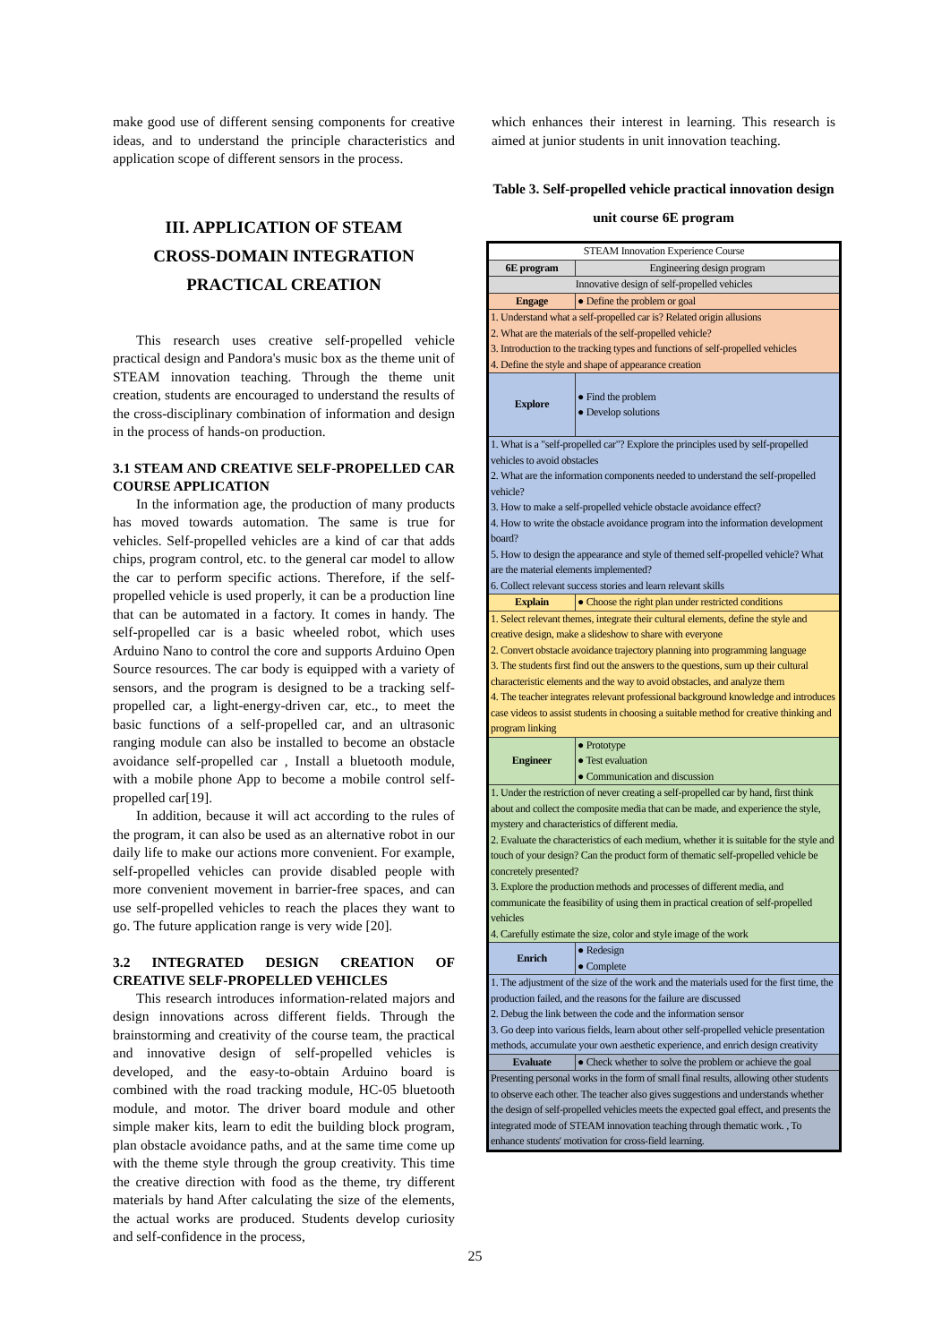make good use of different sensing components for creative ideas, and to understand the principle characteristics and application scope of different sensors in the process.
III. APPLICATION OF STEAM
CROSS-DOMAIN INTEGRATION
PRACTICAL CREATION
This research uses creative self-propelled vehicle practical design and Pandora's music box as the theme unit of STEAM innovation teaching. Through the theme unit creation, students are encouraged to understand the results of the cross-disciplinary combination of information and design in the process of hands-on production.
3.1 STEAM AND CREATIVE SELF-PROPELLED CAR COURSE APPLICATION
In the information age, the production of many products has moved towards automation. The same is true for vehicles. Self-propelled vehicles are a kind of car that adds chips, program control, etc. to the general car model to allow the car to perform specific actions. Therefore, if the self-propelled vehicle is used properly, it can be a production line that can be automated in a factory. It comes in handy. The self-propelled car is a basic wheeled robot, which uses Arduino Nano to control the core and supports Arduino Open Source resources. The car body is equipped with a variety of sensors, and the program is designed to be a tracking self-propelled car, a light-energy-driven car, etc., to meet the basic functions of a self-propelled car, and an ultrasonic ranging module can also be installed to become an obstacle avoidance self-propelled car , Install a bluetooth module, with a mobile phone App to become a mobile control self-propelled car[19].
In addition, because it will act according to the rules of the program, it can also be used as an alternative robot in our daily life to make our actions more convenient. For example, self-propelled vehicles can provide disabled people with more convenient movement in barrier-free spaces, and can use self-propelled vehicles to reach the places they want to go. The future application range is very wide [20].
3.2 INTEGRATED DESIGN CREATION OF CREATIVE SELF-PROPELLED VEHICLES
This research introduces information-related majors and design innovations across different fields. Through the brainstorming and creativity of the course team, the practical and innovative design of self-propelled vehicles is developed, and the easy-to-obtain Arduino board is combined with the road tracking module, HC-05 bluetooth module, and motor. The driver board module and other simple maker kits, learn to edit the building block program, plan obstacle avoidance paths, and at the same time come up with the theme style through the group creativity. This time the creative direction with food as the theme, try different materials by hand After calculating the size of the elements, the actual works are produced. Students develop curiosity and self-confidence in the process,
which enhances their interest in learning. This research is aimed at junior students in unit innovation teaching.
Table 3. Self-propelled vehicle practical innovation design
unit course 6E program
| STEAM Innovation Experience Course | |
| 6E program | Engineering design program |
| Innovative design of self-propelled vehicles | |
| Engage | ● Define the problem or goal |
| 1. Understand what a self-propelled car is? Related origin allusions 2. What are the materials of the self-propelled vehicle? 3. Introduction to the tracking types and functions of self-propelled vehicles 4. Define the style and shape of appearance creation | |
| Explore | ● Find the problem ● Develop solutions |
| 1. What is a "self-propelled car"? Explore the principles used by self-propelled vehicles to avoid obstacles 2. What are the information components needed to understand the self-propelled vehicle? 3. How to make a self-propelled vehicle obstacle avoidance effect? 4. How to write the obstacle avoidance program into the information development board? 5. How to design the appearance and style of themed self-propelled vehicle? What are the material elements implemented? 6. Collect relevant success stories and learn relevant skills | |
| Explain | ● Choose the right plan under restricted conditions |
| 1. Select relevant themes, integrate their cultural elements, define the style and creative design, make a slideshow to share with everyone 2. Convert obstacle avoidance trajectory planning into programming language 3. The students first find out the answers to the questions, sum up their cultural characteristic elements and the way to avoid obstacles, and analyze them 4. The teacher integrates relevant professional background knowledge and introduces case videos to assist students in choosing a suitable method for creative thinking and program linking | |
| Engineer | ● Prototype ● Test evaluation ● Communication and discussion |
| 1. Under the restriction of never creating a self-propelled car by hand, first think about and collect the composite media that can be made, and experience the style, mystery and characteristics of different media. 2. Evaluate the characteristics of each medium, whether it is suitable for the style and touch of your design? Can the product form of thematic self-propelled vehicle be concretely presented? 3. Explore the production methods and processes of different media, and communicate the feasibility of using them in practical creation of self-propelled vehicles 4. Carefully estimate the size, color and style image of the work | |
| Enrich | ● Redesign ● Complete |
| 1. The adjustment of the size of the work and the materials used for the first time, the production failed, and the reasons for the failure are discussed 2. Debug the link between the code and the information sensor 3. Go deep into various fields, learn about other self-propelled vehicle presentation methods, accumulate your own aesthetic experience, and enrich design creativity | |
| Evaluate | ● Check whether to solve the problem or achieve the goal |
| Presenting personal works in the form of small final results, allowing other students to observe each other. The teacher also gives suggestions and understands whether the design of self-propelled vehicles meets the expected goal effect, and presents the integrated mode of STEAM innovation teaching through thematic work. , To enhance students' motivation for cross-field learning. | |
25